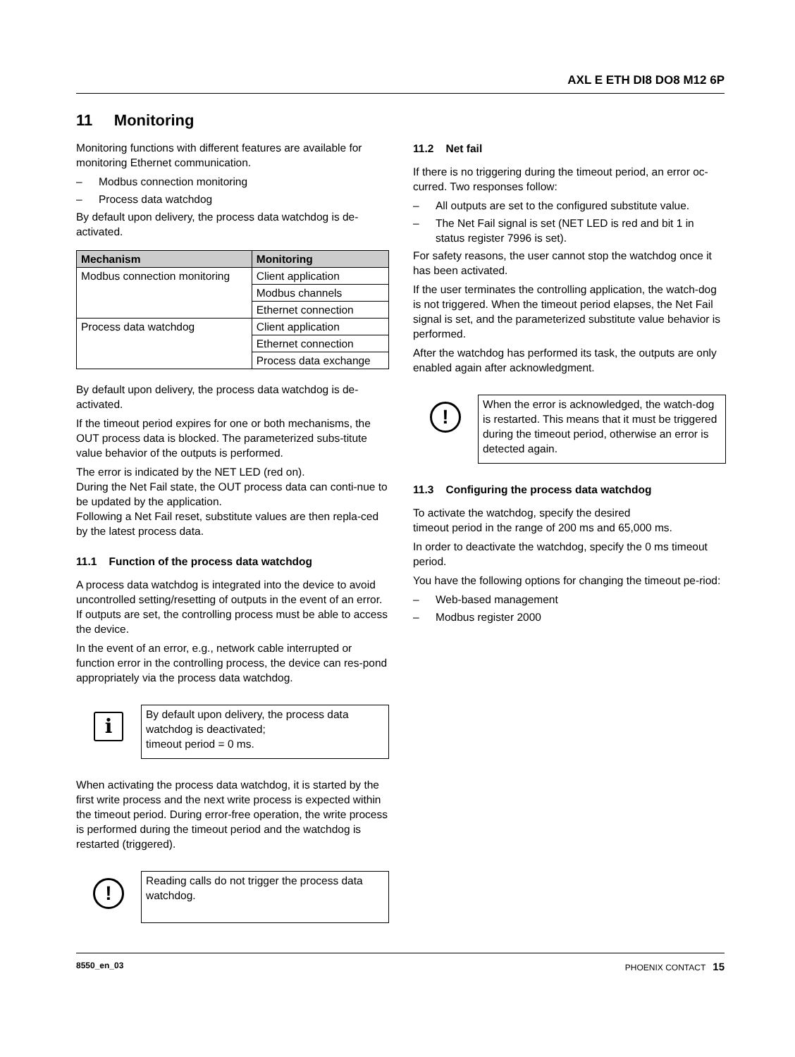AXL E ETH DI8 DO8 M12 6P
11 Monitoring
Monitoring functions with different features are available for monitoring Ethernet communication.
– Modbus connection monitoring
– Process data watchdog
By default upon delivery, the process data watchdog is de-activated.
| Mechanism | Monitoring |
| --- | --- |
| Modbus connection monitoring | Client application |
| | Modbus channels |
| | Ethernet connection |
| Process data watchdog | Client application |
| | Ethernet connection |
| | Process data exchange |
By default upon delivery, the process data watchdog is de-activated.
If the timeout period expires for one or both mechanisms, the OUT process data is blocked. The parameterized subs-titute value behavior of the outputs is performed.
The error is indicated by the NET LED (red on).
During the Net Fail state, the OUT process data can conti-nue to be updated by the application.
Following a Net Fail reset, substitute values are then repla-ced by the latest process data.
11.1 Function of the process data watchdog
A process data watchdog is integrated into the device to avoid uncontrolled setting/resetting of outputs in the event of an error. If outputs are set, the controlling process must be able to access the device.
In the event of an error, e.g., network cable interrupted or function error in the controlling process, the device can res-pond appropriately via the process data watchdog.
i
By default upon delivery, the process data watchdog is deactivated;
timeout period = 0 ms.
When activating the process data watchdog, it is started by the first write process and the next write process is expected within the timeout period. During error-free operation, the write process is performed during the timeout period and the watchdog is restarted (triggered).
!
Reading calls do not trigger the process data watchdog.
11.2 Net fail
If there is no triggering during the timeout period, an error oc-curred. Two responses follow:
– All outputs are set to the configured substitute value.
– The Net Fail signal is set (NET LED is red and bit 1 in status register 7996 is set).
For safety reasons, the user cannot stop the watchdog once it has been activated.
If the user terminates the controlling application, the watch-dog is not triggered. When the timeout period elapses, the Net Fail signal is set, and the parameterized substitute value behavior is performed.
After the watchdog has performed its task, the outputs are only enabled again after acknowledgment.
!
When the error is acknowledged, the watch-dog is restarted. This means that it must be triggered during the timeout period, otherwise an error is detected again.
11.3 Configuring the process data watchdog
To activate the watchdog, specify the desired
timeout period in the range of 200 ms and 65,000 ms.
In order to deactivate the watchdog, specify the 0 ms timeout period.
You have the following options for changing the timeout pe-riod:
– Web-based management
– Modbus register 2000
8550_en_03 PHOENIX CONTACT 15